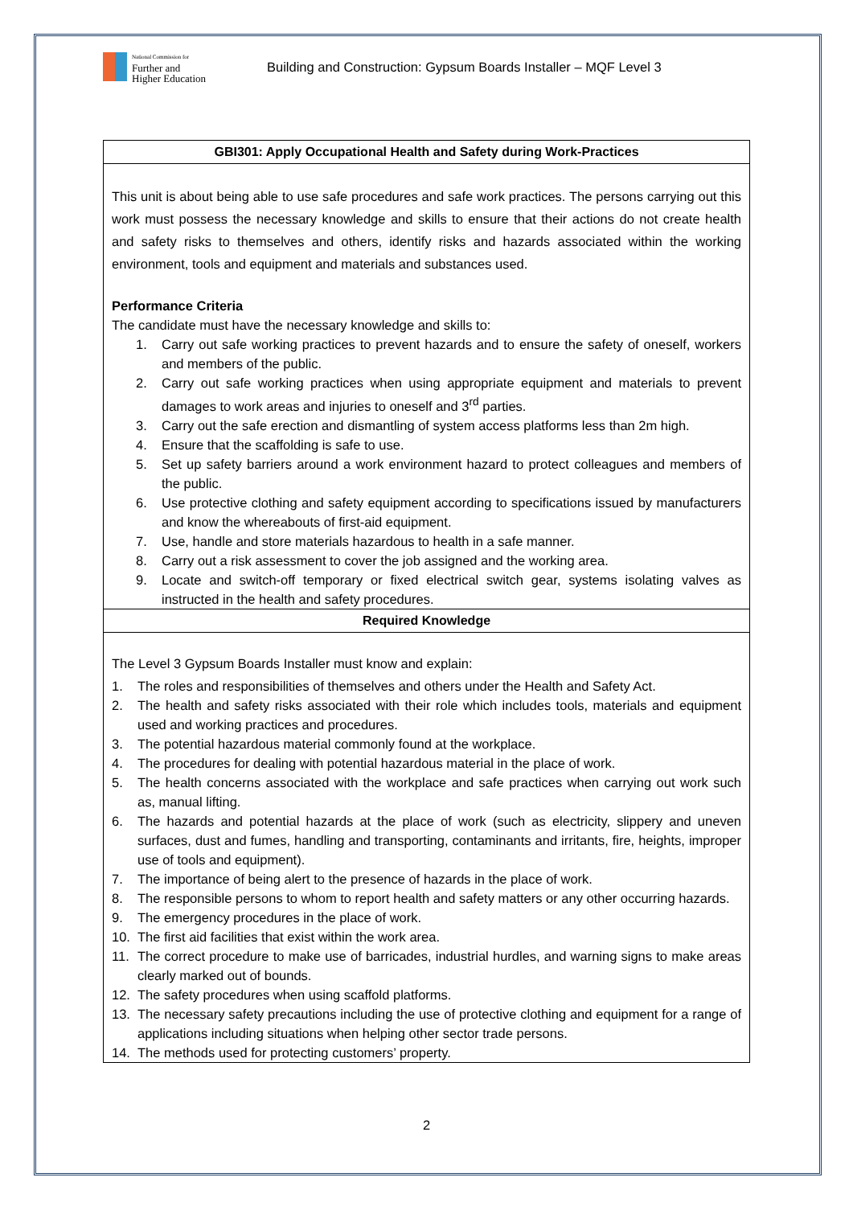National Commission for
Further and
Higher Education
Building and Construction: Gypsum Boards Installer – MQF Level 3
| GBI301: Apply Occupational Health and Safety during Work-Practices |
| --- |
| This unit is about being able to use safe procedures and safe work practices. The persons carrying out this work must possess the necessary knowledge and skills to ensure that their actions do not create health and safety risks to themselves and others, identify risks and hazards associated within the working environment, tools and equipment and materials and substances used. Performance Criteria The candidate must have the necessary knowledge and skills to: 1. Carry out safe working practices to prevent hazards and to ensure the safety of oneself, workers and members of the public. 2. Carry out safe working practices when using appropriate equipment and materials to prevent damages to work areas and injuries to oneself and 3<sup>rd</sup> parties. 3. Carry out the safe erection and dismantling of system access platforms less than 2m high. 4. Ensure that the scaffolding is safe to use. 5. Set up safety barriers around a work environment hazard to protect colleagues and members of the public. 6. Use protective clothing and safety equipment according to specifications issued by manufacturers and know the whereabouts of first-aid equipment. 7. Use, handle and store materials hazardous to health in a safe manner. 8. Carry out a risk assessment to cover the job assigned and the working area. 9. Locate and switch-off temporary or fixed electrical switch gear, systems isolating valves as instructed in the health and safety procedures. |
| Required Knowledge |
| The Level 3 Gypsum Boards Installer must know and explain: 1. The roles and responsibilities of themselves and others under the Health and Safety Act. 2. The health and safety risks associated with their role which includes tools, materials and equipment used and working practices and procedures. 3. The potential hazardous material commonly found at the workplace. 4. The procedures for dealing with potential hazardous material in the place of work. 5. The health concerns associated with the workplace and safe practices when carrying out work such as, manual lifting. 6. The hazards and potential hazards at the place of work (such as electricity, slippery and uneven surfaces, dust and fumes, handling and transporting, contaminants and irritants, fire, heights, improper use of tools and equipment). 7. The importance of being alert to the presence of hazards in the place of work. 8. The responsible persons to whom to report health and safety matters or any other occurring hazards. 9. The emergency procedures in the place of work. 10. The first aid facilities that exist within the work area. 11. The correct procedure to make use of barricades, industrial hurdles, and warning signs to make areas clearly marked out of bounds. 12. The safety procedures when using scaffold platforms. 13. The necessary safety precautions including the use of protective clothing and equipment for a range of applications including situations when helping other sector trade persons. 14. The methods used for protecting customers’ property. |
2